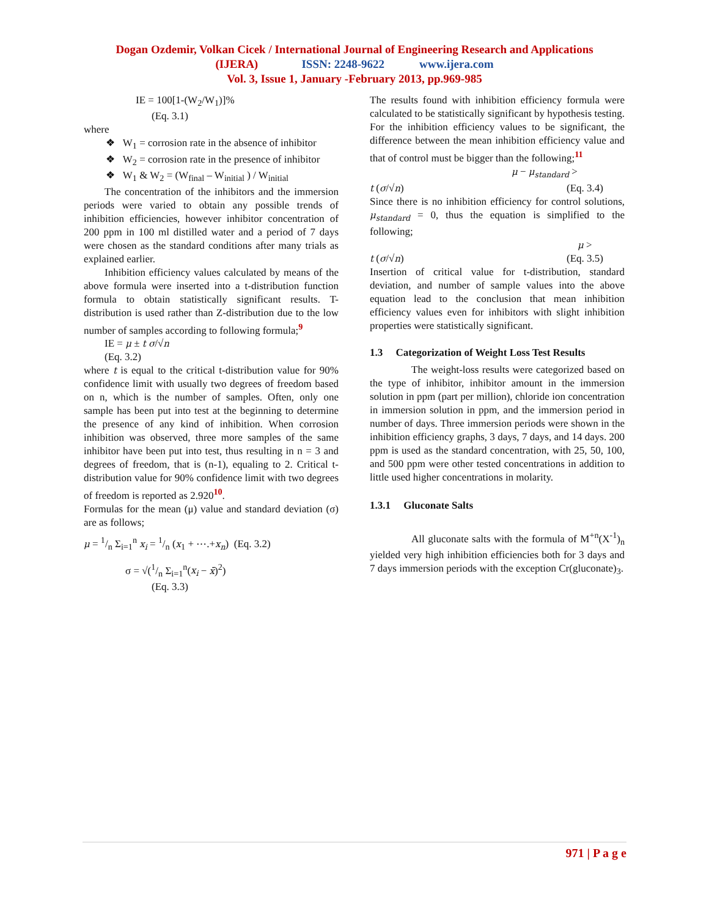Dogan Ozdemir, Volkan Cicek / International Journal of Engineering Research and Applications
(IJERA) ISSN: 2248-9622 www.ijera.com
Vol. 3, Issue 1, January -February 2013, pp.969-985
IE = 100[1-(W<sub>2</sub>/W<sub>1</sub>)]%
(Eq. 3.1)
where
❖ W<sub>1</sub> = corrosion rate in the absence of inhibitor
❖ W<sub>2</sub> = corrosion rate in the presence of inhibitor
❖ W<sub>1</sub> & W<sub>2</sub> = (W<sub>final</sub> – W<sub>initial</sub> ) / W<sub>initial</sub>
The concentration of the inhibitors and the immersion periods were varied to obtain any possible trends of inhibition efficiencies, however inhibitor concentration of 200 ppm in 100 ml distilled water and a period of 7 days were chosen as the standard conditions after many trials as explained earlier.
Inhibition efficiency values calculated by means of the above formula were inserted into a t-distribution function formula to obtain statistically significant results. T-distribution is used rather than Z-distribution due to the low number of samples according to following formula;<sup>9</sup>
IE = μ ± t σ/√n
(Eq. 3.2)
where t is equal to the critical t-distribution value for 90% confidence limit with usually two degrees of freedom based on n, which is the number of samples. Often, only one sample has been put into test at the beginning to determine the presence of any kind of inhibition. When corrosion inhibition was observed, three more samples of the same inhibitor have been put into test, thus resulting in n = 3 and degrees of freedom, that is (n-1), equaling to 2. Critical t-distribution value for 90% confidence limit with two degrees of freedom is reported as 2.920<sup>10</sup>.
Formulas for the mean (μ) value and standard deviation (σ) are as follows;
μ = 1/n Σ<sub>i=1</sub><sup>n</sup> x<sub>i</sub> = 1/n (x<sub>1</sub> + ⋯.+x<sub>n</sub>) (Eq. 3.2)
σ = √(1/n Σ<sub>i=1</sub><sup>n</sup>(x<sub>i</sub> − x̄)<sup>2</sup>)
(Eq. 3.3)
The results found with inhibition efficiency formula were calculated to be statistically significant by hypothesis testing. For the inhibition efficiency values to be significant, the difference between the mean inhibition efficiency value and that of control must be bigger than the following;<sup>11</sup>
μ − μ<sub>standard</sub> >
t (σ/√n) (Eq. 3.4)
Since there is no inhibition efficiency for control solutions, μ<sub>standard</sub> = 0, thus the equation is simplified to the following;
μ >
t (σ/√n) (Eq. 3.5)
Insertion of critical value for t-distribution, standard deviation, and number of sample values into the above equation lead to the conclusion that mean inhibition efficiency values even for inhibitors with slight inhibition properties were statistically significant.
1.3 Categorization of Weight Loss Test Results
The weight-loss results were categorized based on the type of inhibitor, inhibitor amount in the immersion solution in ppm (part per million), chloride ion concentration in immersion solution in ppm, and the immersion period in number of days. Three immersion periods were shown in the inhibition efficiency graphs, 3 days, 7 days, and 14 days. 200 ppm is used as the standard concentration, with 25, 50, 100, and 500 ppm were other tested concentrations in addition to little used higher concentrations in molarity.
1.3.1 Gluconate Salts
All gluconate salts with the formula of M<sup>+n</sup>(X<sup>-1</sup>)<sub>n</sub> yielded very high inhibition efficiencies both for 3 days and 7 days immersion periods with the exception Cr(gluconate)<sub>3</sub>.
971 | P a g e